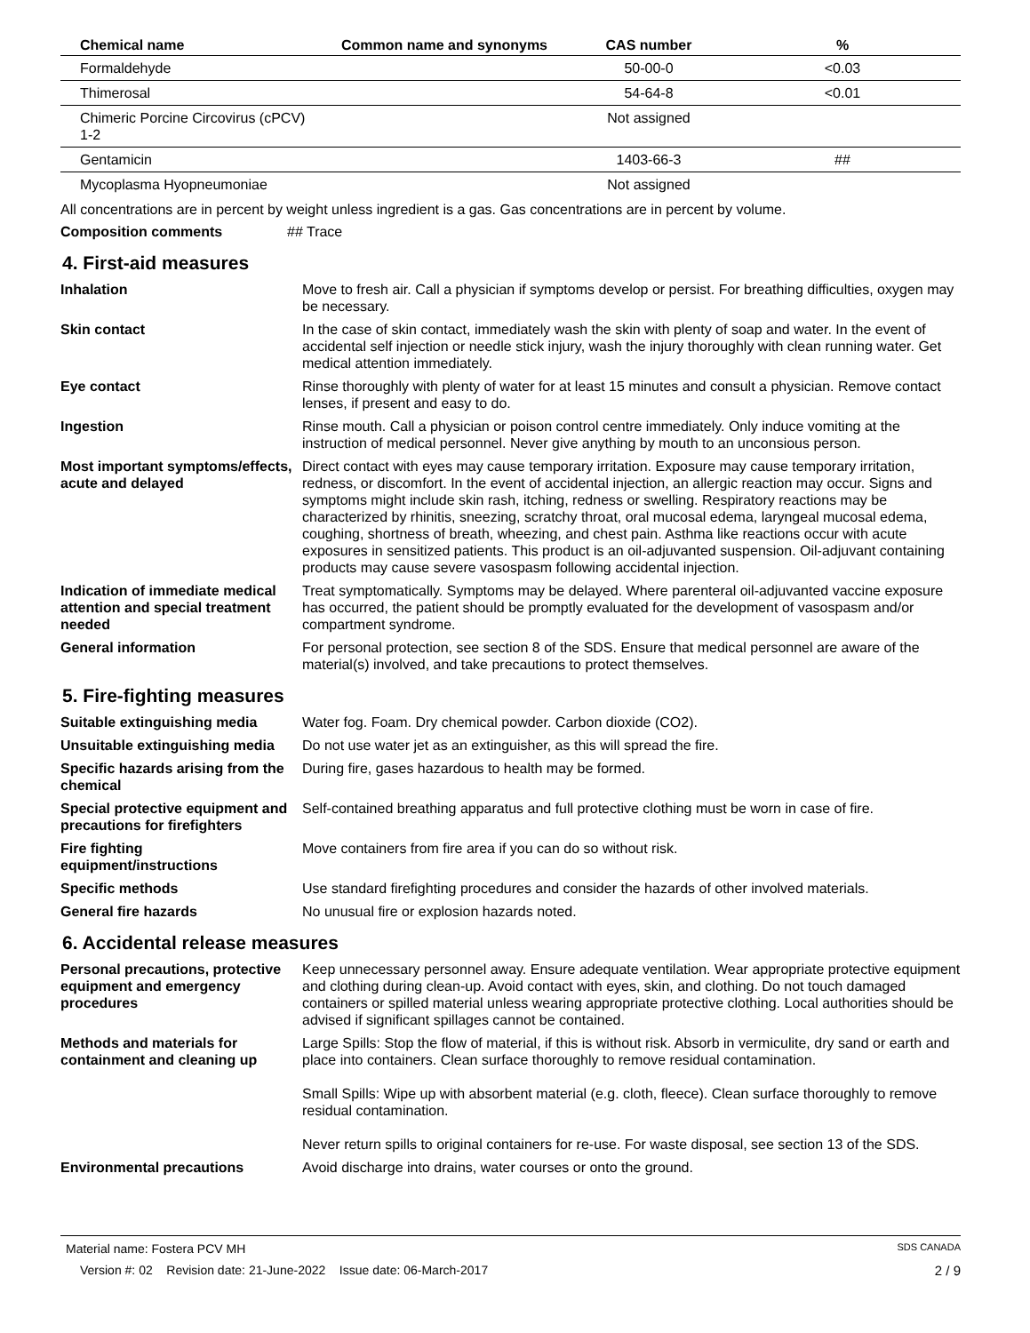| Chemical name | Common name and synonyms | CAS number | % |
| --- | --- | --- | --- |
| Formaldehyde | | 50-00-0 | <0.03 |
| Thimerosal | | 54-64-8 | <0.01 |
| Chimeric Porcine Circovirus (cPCV) 1-2 | | Not assigned | |
| Gentamicin | | 1403-66-3 | ## |
| Mycoplasma Hyopneumoniae | | Not assigned | |
All concentrations are in percent by weight unless ingredient is a gas. Gas concentrations are in percent by volume.
Composition comments ## Trace
4. First-aid measures
Inhalation Move to fresh air. Call a physician if symptoms develop or persist. For breathing difficulties, oxygen may be necessary.
Skin contact In the case of skin contact, immediately wash the skin with plenty of soap and water. In the event of accidental self injection or needle stick injury, wash the injury thoroughly with clean running water. Get medical attention immediately.
Eye contact Rinse thoroughly with plenty of water for at least 15 minutes and consult a physician. Remove contact lenses, if present and easy to do.
Ingestion Rinse mouth. Call a physician or poison control centre immediately. Only induce vomiting at the instruction of medical personnel. Never give anything by mouth to an unconsious person.
Most important symptoms/effects, acute and delayed
Direct contact with eyes may cause temporary irritation. Exposure may cause temporary irritation, redness, or discomfort. In the event of accidental injection, an allergic reaction may occur. Signs and symptoms might include skin rash, itching, redness or swelling. Respiratory reactions may be characterized by rhinitis, sneezing, scratchy throat, oral mucosal edema, laryngeal mucosal edema, coughing, shortness of breath, wheezing, and chest pain. Asthma like reactions occur with acute exposures in sensitized patients. This product is an oil-adjuvanted suspension. Oil-adjuvant containing products may cause severe vasospasm following accidental injection.
Indication of immediate medical attention and special treatment needed
Treat symptomatically. Symptoms may be delayed. Where parenteral oil-adjuvanted vaccine exposure has occurred, the patient should be promptly evaluated for the development of vasospasm and/or compartment syndrome.
General information For personal protection, see section 8 of the SDS. Ensure that medical personnel are aware of the material(s) involved, and take precautions to protect themselves.
5. Fire-fighting measures
Suitable extinguishing media Water fog. Foam. Dry chemical powder. Carbon dioxide (CO2).
Unsuitable extinguishing media
Do not use water jet as an extinguisher, as this will spread the fire.
Specific hazards arising from the chemical
During fire, gases hazardous to health may be formed.
Special protective equipment and precautions for firefighters
Self-contained breathing apparatus and full protective clothing must be worn in case of fire.
Fire fighting equipment/instructions
Move containers from fire area if you can do so without risk.
Specific methods Use standard firefighting procedures and consider the hazards of other involved materials.
General fire hazards No unusual fire or explosion hazards noted.
6. Accidental release measures
Personal precautions, protective equipment and emergency procedures
Keep unnecessary personnel away. Ensure adequate ventilation. Wear appropriate protective equipment and clothing during clean-up. Avoid contact with eyes, skin, and clothing. Do not touch damaged containers or spilled material unless wearing appropriate protective clothing. Local authorities should be advised if significant spillages cannot be contained.
Methods and materials for containment and cleaning up
Large Spills: Stop the flow of material, if this is without risk. Absorb in vermiculite, dry sand or earth and place into containers. Clean surface thoroughly to remove residual contamination.
Small Spills: Wipe up with absorbent material (e.g. cloth, fleece). Clean surface thoroughly to remove residual contamination.
Never return spills to original containers for re-use. For waste disposal, see section 13 of the SDS.
Environmental precautions Avoid discharge into drains, water courses or onto the ground.
Material name: Fostera PCV MH SDS CANADA
Version #: 02 Revision date: 21-June-2022 Issue date: 06-March-2017 2 / 9